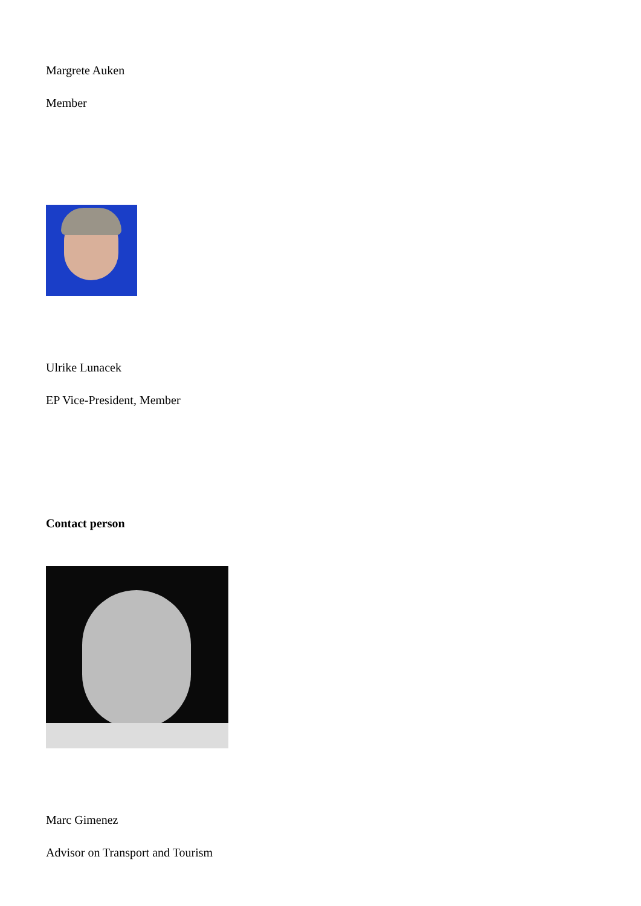Margrete Auken
Member
Ulrike Lunacek
EP Vice-President, Member
Contact person
Marc Gimenez
Advisor on Transport and Tourism